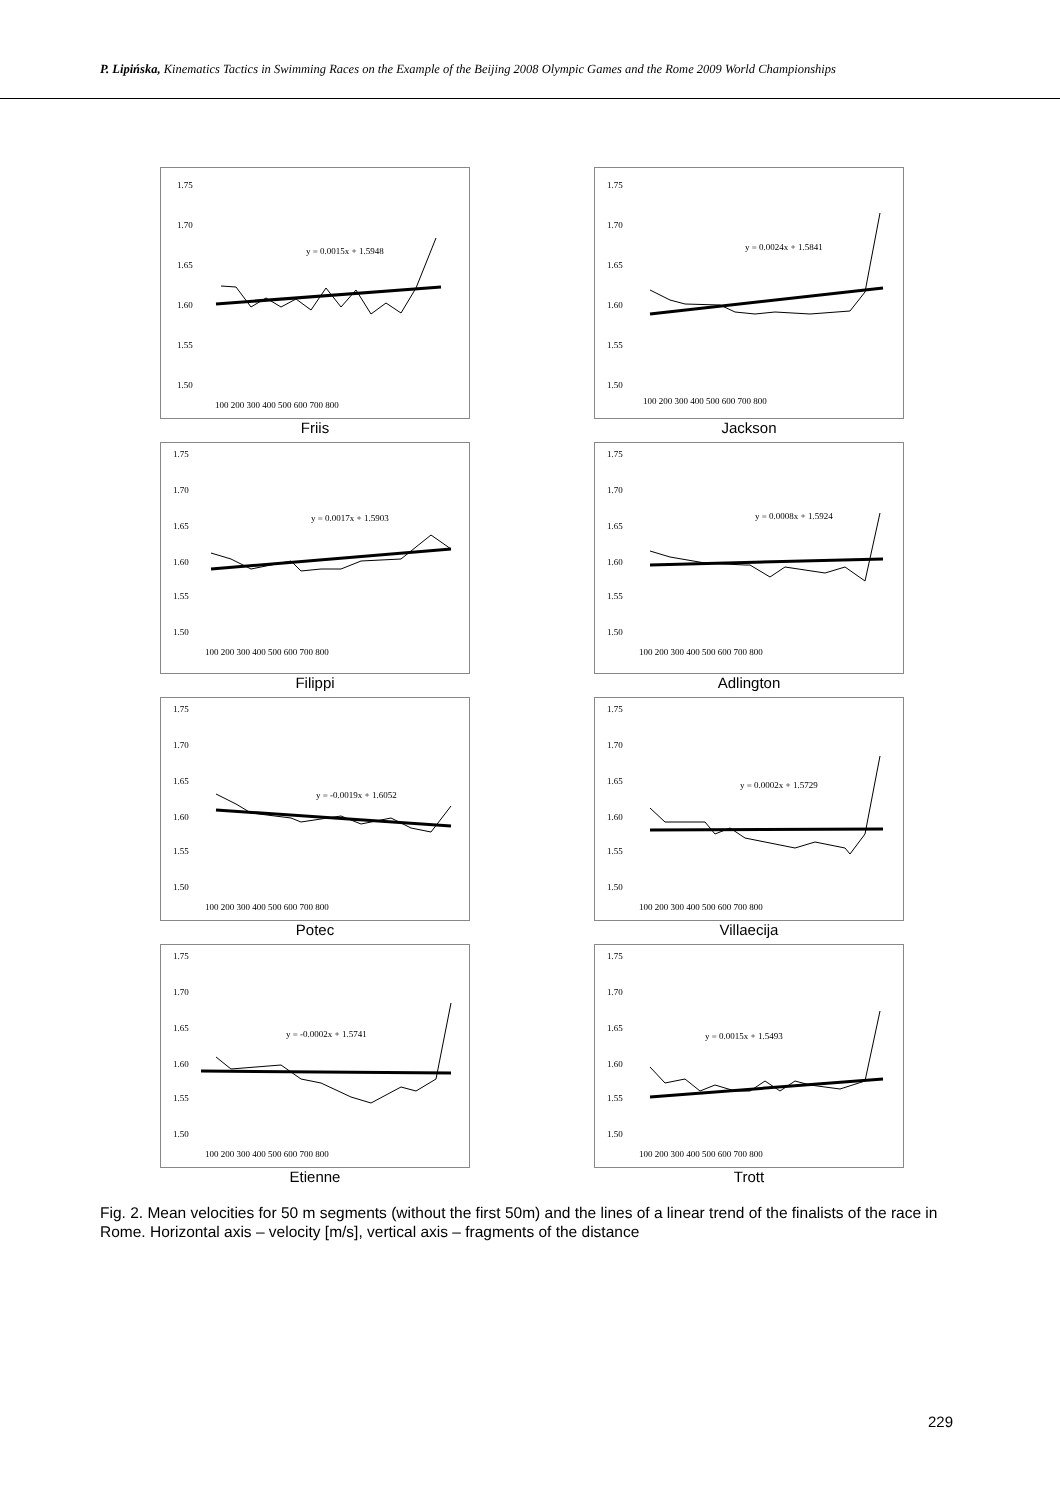P. Lipińska, Kinematics Tactics in Swimming Races on the Example of the Beijing 2008 Olympic Games and the Rome 2009 World Championships
1.75
1.70
1.65
1.60
1.55
1.50
100 200 300 400 500 600 700 800
y = 0.0015x + 1.5948
Friis
1.75
1.70
1.65
1.60
1.55
1.50
100 200 300 400 500 600 700 800
y = 0.0024x + 1.5841
Jackson
1.75
1.70
1.65
1.60
1.55
1.50
100 200 300 400 500 600 700 800
y = 0.0017x + 1.5903
Filippi
1.75
1.70
1.65
1.60
1.55
1.50
100 200 300 400 500 600 700 800
y = 0.0008x + 1.5924
Adlington
1.75
1.70
1.65
1.60
1.55
1.50
100 200 300 400 500 600 700 800
y = -0.0019x + 1.6052
Potec
1.75
1.70
1.65
1.60
1.55
1.50
100 200 300 400 500 600 700 800
y = 0.0002x + 1.5729
Villaecija
1.75
1.70
1.65
1.60
1.55
1.50
100 200 300 400 500 600 700 800
y = -0.0002x + 1.5741
Etienne
1.75
1.70
1.65
1.60
1.55
1.50
100 200 300 400 500 600 700 800
y = 0.0015x + 1.5493
Trott
Fig. 2. Mean velocities for 50 m segments (without the first 50m) and the lines of a linear trend of the finalists of the race in Rome. Horizontal axis – velocity [m/s], vertical axis – fragments of the distance
229